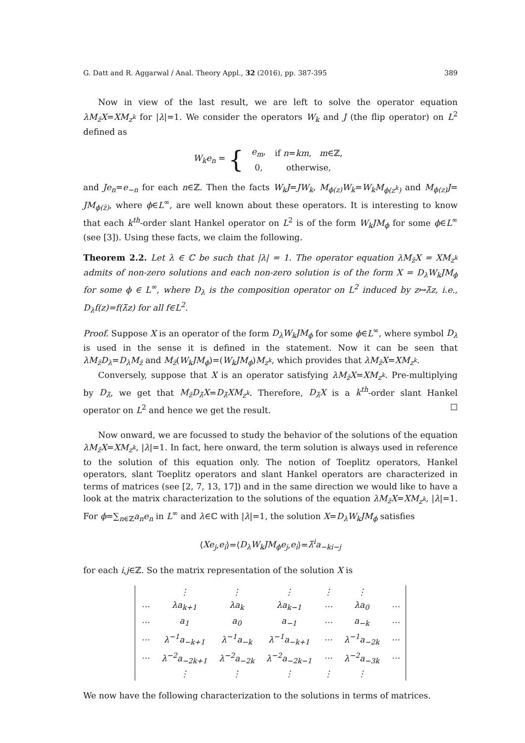G. Datt and R. Aggarwal / Anal. Theory Appl., 32 (2016), pp. 387-395 389
Now in view of the last result, we are left to solve the operator equation λM<sub>z̄</sub>X=XM<sub>z<sup>k</sup></sub> for |λ|=1. We consider the operators W<sub>k</sub> and J (the flip operator) on L<sup>2</sup> defined as
W<sub>k</sub>e<sub>n</sub> = {
| e<sub>m</sub> , | if n = km , m ∈ℤ, |
| 0, | otherwise, |
and Je<sub>n</sub>=e<sub>−n</sub> for each n∈ℤ. Then the facts W<sub>k</sub>J=JW<sub>k</sub>, M<sub>ϕ(z)</sub>W<sub>k</sub>=W<sub>k</sub>M<sub>ϕ(z<sup>k</sup>)</sub> and M<sub>ϕ(z)</sub>J= JM<sub>ϕ(z̄)</sub>, where ϕ∈L<sup>∞</sup>, are well known about these operators. It is interesting to know that each k<sup>th</sup>-order slant Hankel operator on L<sup>2</sup> is of the form W<sub>k</sub>JM<sub>ϕ</sub> for some ϕ∈L<sup>∞</sup> (see [3]). Using these facts, we claim the following.
Theorem 2.2. Let λ ∈ ℂ be such that |λ| = 1. The operator equation λM<sub>z̄</sub>X = XM<sub>z<sup>k</sup></sub> admits of non-zero solutions and each non-zero solution is of the form X = D<sub>λ</sub>W<sub>k</sub>JM<sub>ϕ</sub> for some ϕ ∈ L<sup>∞</sup>, where D<sub>λ</sub> is the composition operator on L<sup>2</sup> induced by z↦λ̄z, i.e., D<sub>λ</sub>f(z)=f(λ̄z) for all f∈L<sup>2</sup>.
Proof. Suppose X is an operator of the form D<sub>λ</sub>W<sub>k</sub>JM<sub>ϕ</sub> for some ϕ∈L<sup>∞</sup>, where symbol D<sub>λ</sub> is used in the sense it is defined in the statement. Now it can be seen that λM<sub>z̄</sub>D<sub>λ</sub>=D<sub>λ</sub>M<sub>z̄</sub> and M<sub>z̄</sub>(W<sub>k</sub>JM<sub>ϕ</sub>)=(W<sub>k</sub>JM<sub>ϕ</sub>)M<sub>z<sup>k</sup></sub>, which provides that λM<sub>z̄</sub>X=XM<sub>z<sup>k</sup></sub>.
Conversely, suppose that X is an operator satisfying λM<sub>z̄</sub>X=XM<sub>z<sup>k</sup></sub>. Pre-multiplying by D<sub>λ̄</sub>, we get that M<sub>z̄</sub>D<sub>λ̄</sub>X=D<sub>λ̄</sub>XM<sub>z<sup>k</sup></sub>. Therefore, D<sub>λ̄</sub>X is a k<sup>th</sup>-order slant Hankel operator on L<sup>2</sup> and hence we get the result. ☐
Now onward, we are focussed to study the behavior of the solutions of the equation λM<sub>z̄</sub>X=XM<sub>z<sup>k</sup></sub>, |λ|=1. In fact, here onward, the term solution is always used in reference to the solution of this equation only. The notion of Toeplitz operators, Hankel operators, slant Toeplitz operators and slant Hankel operators are characterized in terms of matrices (see [2, 7, 13, 17]) and in the same direction we would like to have a look at the matrix characterization to the solutions of the equation λM<sub>z̄</sub>X=XM<sub>z<sup>k</sup></sub>, |λ|=1. For ϕ=∑<sub>n∈ℤ</sub>a<sub>n</sub>e<sub>n</sub> in L<sup>∞</sup> and λ∈ℂ with |λ|=1, the solution X=D<sub>λ</sub>W<sub>k</sub>JM<sub>ϕ</sub> satisfies
⟨Xe<sub>j</sub>,e<sub>i</sub>⟩=⟨D<sub>λ</sub>W<sub>k</sub>JM<sub>ϕ</sub>e<sub>j</sub>,e<sub>i</sub>⟩=λ̄<sup>i</sup>a<sub>−ki−j</sub>
for each i,j∈ℤ. So the matrix representation of the solution X is
| | ⋮ | ⋮ | ⋮ | ⋮ | ⋮ | |
| ⋯ | λa<sub>k+1</sub> | λa<sub>k</sub> | λa<sub>k−1</sub> | ⋯ | λa<sub>0</sub> | ⋯ |
| ⋯ | a<sub>1</sub> | a<sub>0</sub> | a<sub>−1</sub> | ⋯ | a<sub>−k</sub> | ⋯ |
| ⋯ | λ<sup>−1</sup>a<sub>−k+1</sub> | λ<sup>−1</sup>a<sub>−k</sub> | λ<sup>−1</sup>a<sub>−k+1</sub> | ⋯ | λ<sup>−1</sup>a<sub>−2k</sub> | ⋯ |
| ⋯ | λ<sup>−2</sup>a<sub>−2k+1</sub> | λ<sup>−2</sup>a<sub>−2k</sub> | λ<sup>−2</sup>a<sub>−2k−1</sub> | ⋯ | λ<sup>−2</sup>a<sub>−3k</sub> | ⋯ |
| | ⋮ | ⋮ | ⋮ | ⋮ | ⋮ | |
We now have the following characterization to the solutions in terms of matrices.